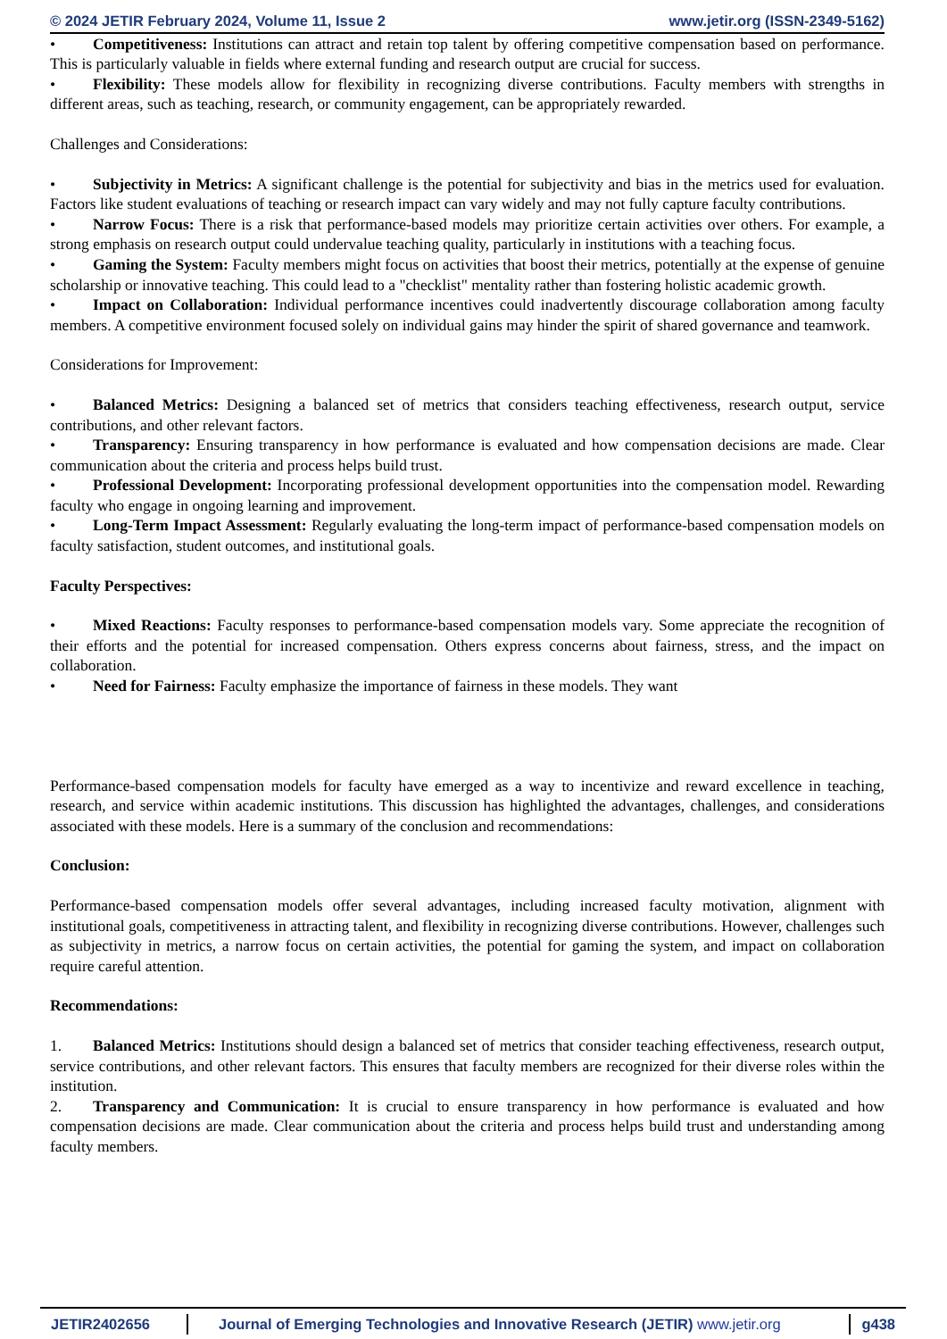© 2024 JETIR February 2024, Volume 11, Issue 2 www.jetir.org (ISSN-2349-5162)
• Competitiveness: Institutions can attract and retain top talent by offering competitive compensation based on performance. This is particularly valuable in fields where external funding and research output are crucial for success.
• Flexibility: These models allow for flexibility in recognizing diverse contributions. Faculty members with strengths in different areas, such as teaching, research, or community engagement, can be appropriately rewarded.
Challenges and Considerations:
• Subjectivity in Metrics: A significant challenge is the potential for subjectivity and bias in the metrics used for evaluation. Factors like student evaluations of teaching or research impact can vary widely and may not fully capture faculty contributions.
• Narrow Focus: There is a risk that performance-based models may prioritize certain activities over others. For example, a strong emphasis on research output could undervalue teaching quality, particularly in institutions with a teaching focus.
• Gaming the System: Faculty members might focus on activities that boost their metrics, potentially at the expense of genuine scholarship or innovative teaching. This could lead to a "checklist" mentality rather than fostering holistic academic growth.
• Impact on Collaboration: Individual performance incentives could inadvertently discourage collaboration among faculty members. A competitive environment focused solely on individual gains may hinder the spirit of shared governance and teamwork.
Considerations for Improvement:
• Balanced Metrics: Designing a balanced set of metrics that considers teaching effectiveness, research output, service contributions, and other relevant factors.
• Transparency: Ensuring transparency in how performance is evaluated and how compensation decisions are made. Clear communication about the criteria and process helps build trust.
• Professional Development: Incorporating professional development opportunities into the compensation model. Rewarding faculty who engage in ongoing learning and improvement.
• Long-Term Impact Assessment: Regularly evaluating the long-term impact of performance-based compensation models on faculty satisfaction, student outcomes, and institutional goals.
Faculty Perspectives:
• Mixed Reactions: Faculty responses to performance-based compensation models vary. Some appreciate the recognition of their efforts and the potential for increased compensation. Others express concerns about fairness, stress, and the impact on collaboration.
• Need for Fairness: Faculty emphasize the importance of fairness in these models. They want
Performance-based compensation models for faculty have emerged as a way to incentivize and reward excellence in teaching, research, and service within academic institutions. This discussion has highlighted the advantages, challenges, and considerations associated with these models. Here is a summary of the conclusion and recommendations:
Conclusion:
Performance-based compensation models offer several advantages, including increased faculty motivation, alignment with institutional goals, competitiveness in attracting talent, and flexibility in recognizing diverse contributions. However, challenges such as subjectivity in metrics, a narrow focus on certain activities, the potential for gaming the system, and impact on collaboration require careful attention.
Recommendations:
1. Balanced Metrics: Institutions should design a balanced set of metrics that consider teaching effectiveness, research output, service contributions, and other relevant factors. This ensures that faculty members are recognized for their diverse roles within the institution.
2. Transparency and Communication: It is crucial to ensure transparency in how performance is evaluated and how compensation decisions are made. Clear communication about the criteria and process helps build trust and understanding among faculty members.
JETIR2402656 Journal of Emerging Technologies and Innovative Research (JETIR) www.jetir.org
g438